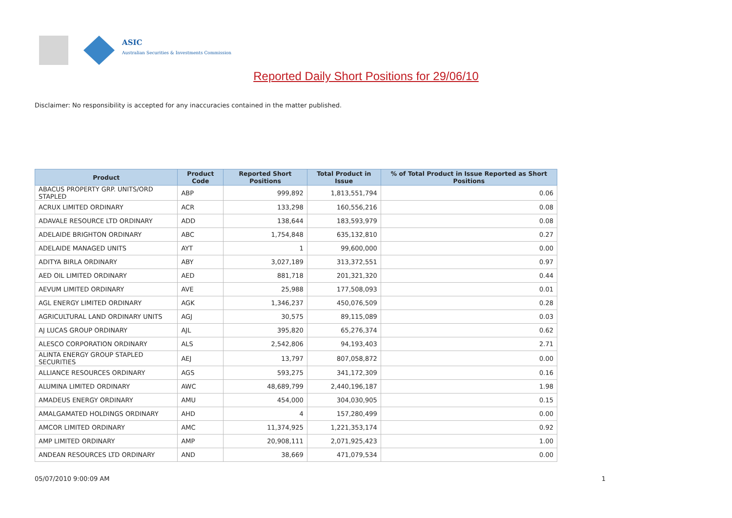ASIC
Australian Securities & Investments Commission
Reported Daily Short Positions for 29/06/10
Disclaimer: No responsibility is accepted for any inaccuracies contained in the matter published.
| Product | Product Code | Reported Short Positions | Total Product in Issue | % of Total Product in Issue Reported as Short Positions |
| --- | --- | --- | --- | --- |
| ABACUS PROPERTY GRP. UNITS/ORD STAPLED | ABP | 999,892 | 1,813,551,794 | 0.06 |
| ACRUX LIMITED ORDINARY | ACR | 133,298 | 160,556,216 | 0.08 |
| ADAVALE RESOURCE LTD ORDINARY | ADD | 138,644 | 183,593,979 | 0.08 |
| ADELAIDE BRIGHTON ORDINARY | ABC | 1,754,848 | 635,132,810 | 0.27 |
| ADELAIDE MANAGED UNITS | AYT | 1 | 99,600,000 | 0.00 |
| ADITYA BIRLA ORDINARY | ABY | 3,027,189 | 313,372,551 | 0.97 |
| AED OIL LIMITED ORDINARY | AED | 881,718 | 201,321,320 | 0.44 |
| AEVUM LIMITED ORDINARY | AVE | 25,988 | 177,508,093 | 0.01 |
| AGL ENERGY LIMITED ORDINARY | AGK | 1,346,237 | 450,076,509 | 0.28 |
| AGRICULTURAL LAND ORDINARY UNITS | AGJ | 30,575 | 89,115,089 | 0.03 |
| AJ LUCAS GROUP ORDINARY | AJL | 395,820 | 65,276,374 | 0.62 |
| ALESCO CORPORATION ORDINARY | ALS | 2,542,806 | 94,193,403 | 2.71 |
| ALINTA ENERGY GROUP STAPLED SECURITIES | AEJ | 13,797 | 807,058,872 | 0.00 |
| ALLIANCE RESOURCES ORDINARY | AGS | 593,275 | 341,172,309 | 0.16 |
| ALUMINA LIMITED ORDINARY | AWC | 48,689,799 | 2,440,196,187 | 1.98 |
| AMADEUS ENERGY ORDINARY | AMU | 454,000 | 304,030,905 | 0.15 |
| AMALGAMATED HOLDINGS ORDINARY | AHD | 4 | 157,280,499 | 0.00 |
| AMCOR LIMITED ORDINARY | AMC | 11,374,925 | 1,221,353,174 | 0.92 |
| AMP LIMITED ORDINARY | AMP | 20,908,111 | 2,071,925,423 | 1.00 |
| ANDEAN RESOURCES LTD ORDINARY | AND | 38,669 | 471,079,534 | 0.00 |
05/07/2010 9:00:09 AM 1